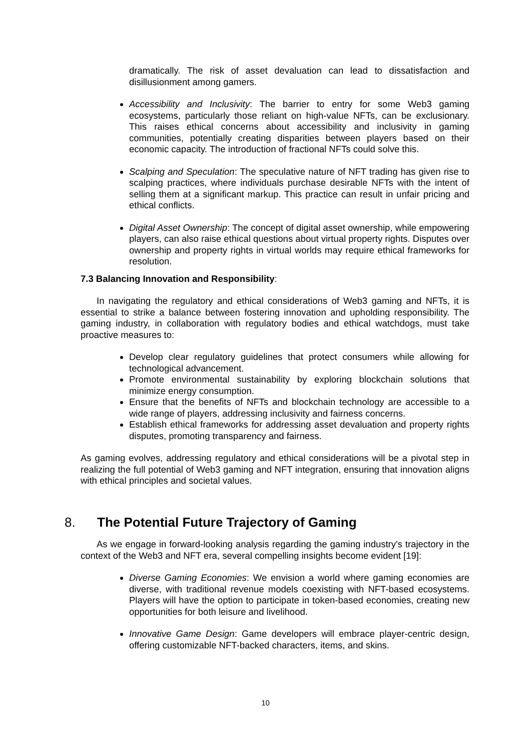dramatically. The risk of asset devaluation can lead to dissatisfaction and disillusionment among gamers.
Accessibility and Inclusivity: The barrier to entry for some Web3 gaming ecosystems, particularly those reliant on high-value NFTs, can be exclusionary. This raises ethical concerns about accessibility and inclusivity in gaming communities, potentially creating disparities between players based on their economic capacity. The introduction of fractional NFTs could solve this.
Scalping and Speculation: The speculative nature of NFT trading has given rise to scalping practices, where individuals purchase desirable NFTs with the intent of selling them at a significant markup. This practice can result in unfair pricing and ethical conflicts.
Digital Asset Ownership: The concept of digital asset ownership, while empowering players, can also raise ethical questions about virtual property rights. Disputes over ownership and property rights in virtual worlds may require ethical frameworks for resolution.
7.3 Balancing Innovation and Responsibility:
In navigating the regulatory and ethical considerations of Web3 gaming and NFTs, it is essential to strike a balance between fostering innovation and upholding responsibility. The gaming industry, in collaboration with regulatory bodies and ethical watchdogs, must take proactive measures to:
Develop clear regulatory guidelines that protect consumers while allowing for technological advancement.
Promote environmental sustainability by exploring blockchain solutions that minimize energy consumption.
Ensure that the benefits of NFTs and blockchain technology are accessible to a wide range of players, addressing inclusivity and fairness concerns.
Establish ethical frameworks for addressing asset devaluation and property rights disputes, promoting transparency and fairness.
As gaming evolves, addressing regulatory and ethical considerations will be a pivotal step in realizing the full potential of Web3 gaming and NFT integration, ensuring that innovation aligns with ethical principles and societal values.
8. The Potential Future Trajectory of Gaming
As we engage in forward-looking analysis regarding the gaming industry's trajectory in the context of the Web3 and NFT era, several compelling insights become evident [19]:
Diverse Gaming Economies: We envision a world where gaming economies are diverse, with traditional revenue models coexisting with NFT-based ecosystems. Players will have the option to participate in token-based economies, creating new opportunities for both leisure and livelihood.
Innovative Game Design: Game developers will embrace player-centric design, offering customizable NFT-backed characters, items, and skins.
10